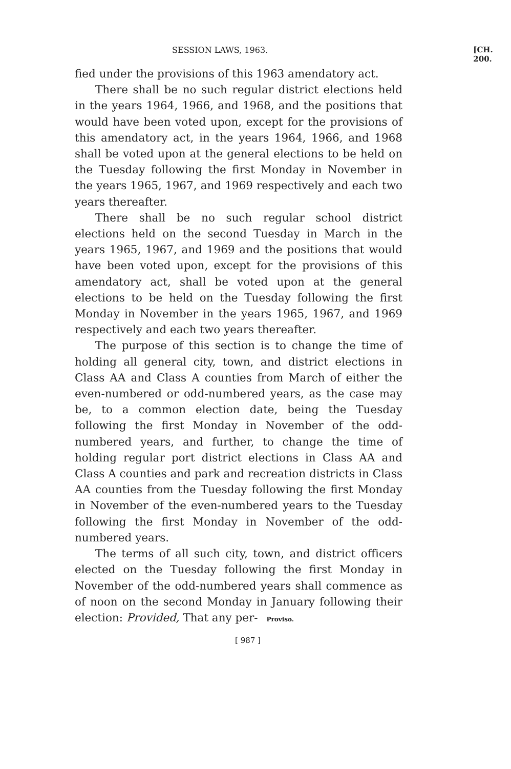SESSION LAWS, 1963. [CH. 200.
fied under the provisions of this 1963 amendatory act.
There shall be no such regular district elections held in the years 1964, 1966, and 1968, and the positions that would have been voted upon, except for the provisions of this amendatory act, in the years 1964, 1966, and 1968 shall be voted upon at the general elections to be held on the Tuesday following the first Monday in November in the years 1965, 1967, and 1969 respectively and each two years thereafter.
There shall be no such regular school district elections held on the second Tuesday in March in the years 1965, 1967, and 1969 and the positions that would have been voted upon, except for the provisions of this amendatory act, shall be voted upon at the general elections to be held on the Tuesday following the first Monday in November in the years 1965, 1967, and 1969 respectively and each two years thereafter.
The purpose of this section is to change the time of holding all general city, town, and district elections in Class AA and Class A counties from March of either the even-numbered or odd-numbered years, as the case may be, to a common election date, being the Tuesday following the first Monday in November of the odd-numbered years, and further, to change the time of holding regular port district elections in Class AA and Class A counties and park and recreation districts in Class AA counties from the Tuesday following the first Monday in November of the even-numbered years to the Tuesday following the first Monday in November of the odd-numbered years.
The terms of all such city, town, and district officers elected on the Tuesday following the first Monday in November of the odd-numbered years shall commence as of noon on the second Monday in January following their election: Provided, That any per- Proviso.
[ 987 ]